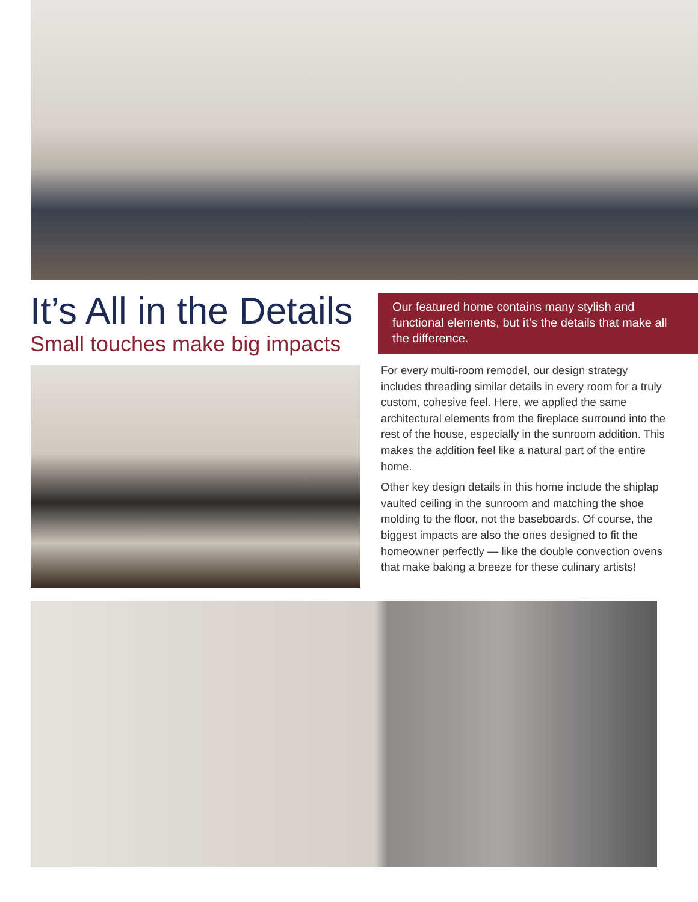It’s All in the Details
Small touches make big impacts
Our featured home contains many stylish and functional elements, but it’s the details that make all the difference.
For every multi-room remodel, our design strategy includes threading similar details in every room for a truly custom, cohesive feel. Here, we applied the same architectural elements from the fireplace surround into the rest of the house, especially in the sunroom addition. This makes the addition feel like a natural part of the entire home.
Other key design details in this home include the shiplap vaulted ceiling in the sunroom and matching the shoe molding to the floor, not the baseboards. Of course, the biggest impacts are also the ones designed to fit the homeowner perfectly — like the double convection ovens that make baking a breeze for these culinary artists!